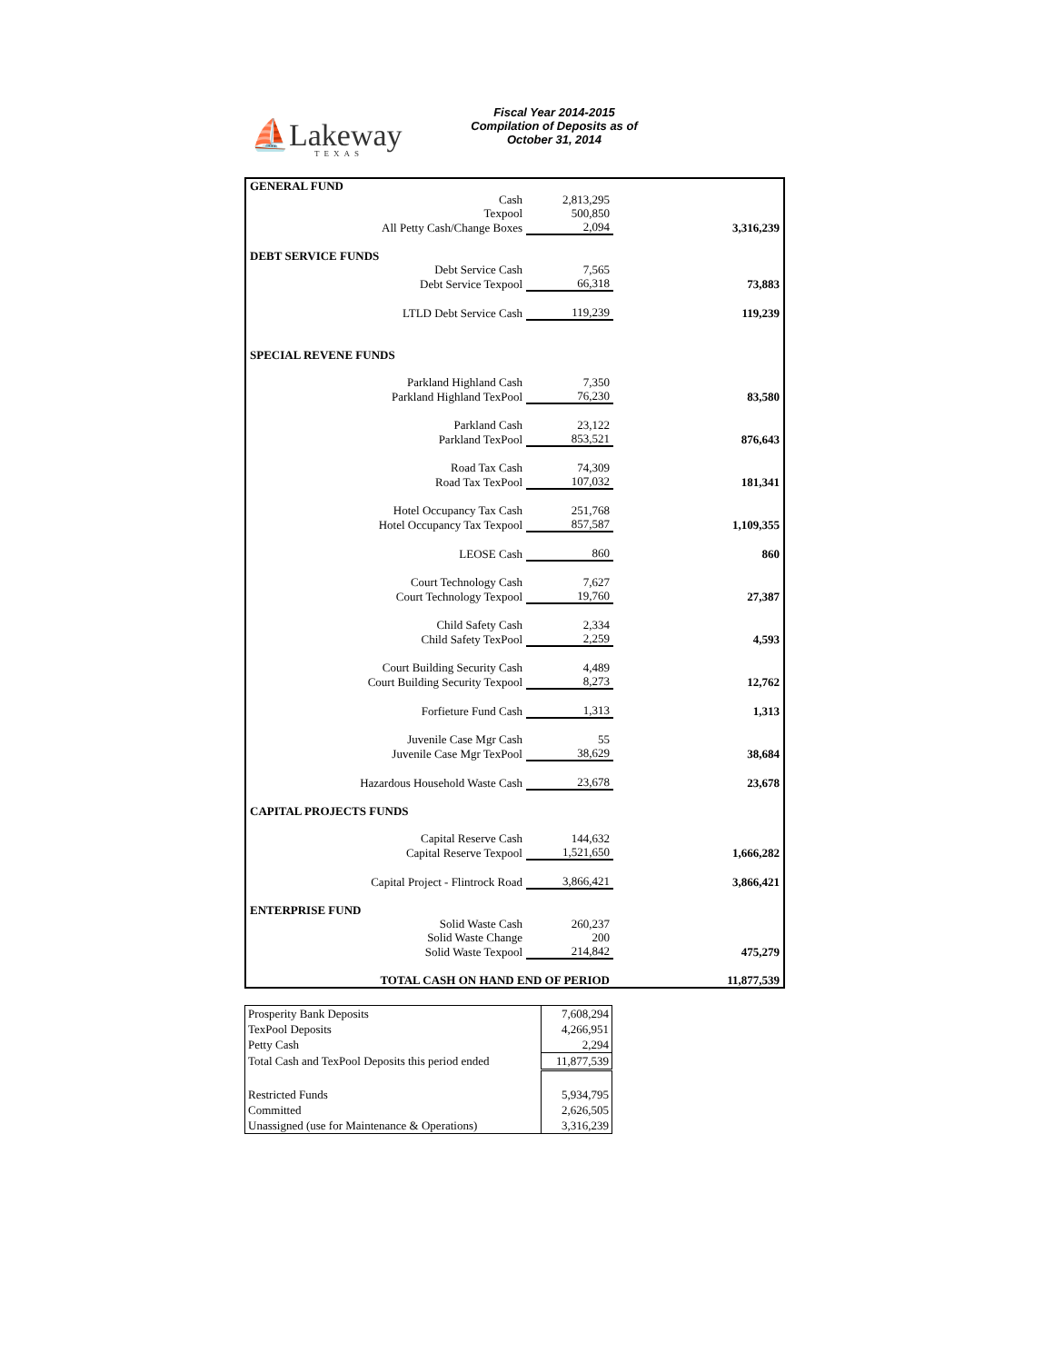⛵Lakeway
TEXAS
Fiscal Year 2014-2015
Compilation of Deposits as of
October 31, 2014
| GENERAL FUND | | | |
| Cash | 2,813,295 | | |
| Texpool | 500,850 | | |
| All Petty Cash/Change Boxes | 2,094 | | 3,316,239 |
| DEBT SERVICE FUNDS | | | |
| Debt Service Cash | 7,565 | | |
| Debt Service Texpool | 66,318 | | 73,883 |
| LTLD Debt Service Cash | 119,239 | | 119,239 |
| SPECIAL REVENE FUNDS | | | |
| Parkland Highland Cash | 7,350 | | |
| Parkland Highland TexPool | 76,230 | | 83,580 |
| Parkland Cash | 23,122 | | |
| Parkland TexPool | 853,521 | | 876,643 |
| Road Tax Cash | 74,309 | | |
| Road Tax TexPool | 107,032 | | 181,341 |
| Hotel Occupancy Tax Cash | 251,768 | | |
| Hotel Occupancy Tax Texpool | 857,587 | | 1,109,355 |
| LEOSE Cash | 860 | | 860 |
| Court Technology Cash | 7,627 | | |
| Court Technology Texpool | 19,760 | | 27,387 |
| Child Safety Cash | 2,334 | | |
| Child Safety TexPool | 2,259 | | 4,593 |
| Court Building Security Cash | 4,489 | | |
| Court Building Security Texpool | 8,273 | | 12,762 |
| Forfieture Fund Cash | 1,313 | | 1,313 |
| Juvenile Case Mgr Cash | 55 | | |
| Juvenile Case Mgr TexPool | 38,629 | | 38,684 |
| Hazardous Household Waste Cash | 23,678 | | 23,678 |
| CAPITAL PROJECTS FUNDS | | | |
| Capital Reserve Cash | 144,632 | | |
| Capital Reserve Texpool | 1,521,650 | | 1,666,282 |
| Capital Project - Flintrock Road | 3,866,421 | | 3,866,421 |
| ENTERPRISE FUND | | | |
| Solid Waste Cash | 260,237 | | |
| Solid Waste Change | 200 | | |
| Solid Waste Texpool | 214,842 | | 475,279 |
| TOTAL CASH ON HAND END OF PERIOD | | | 11,877,539 |
| Prosperity Bank Deposits | 7,608,294 |
| TexPool Deposits | 4,266,951 |
| Petty Cash | 2,294 |
| Total Cash and TexPool Deposits this period ended | 11,877,539 |
| Restricted Funds | 5,934,795 |
| Committed | 2,626,505 |
| Unassigned (use for Maintenance & Operations) | 3,316,239 |